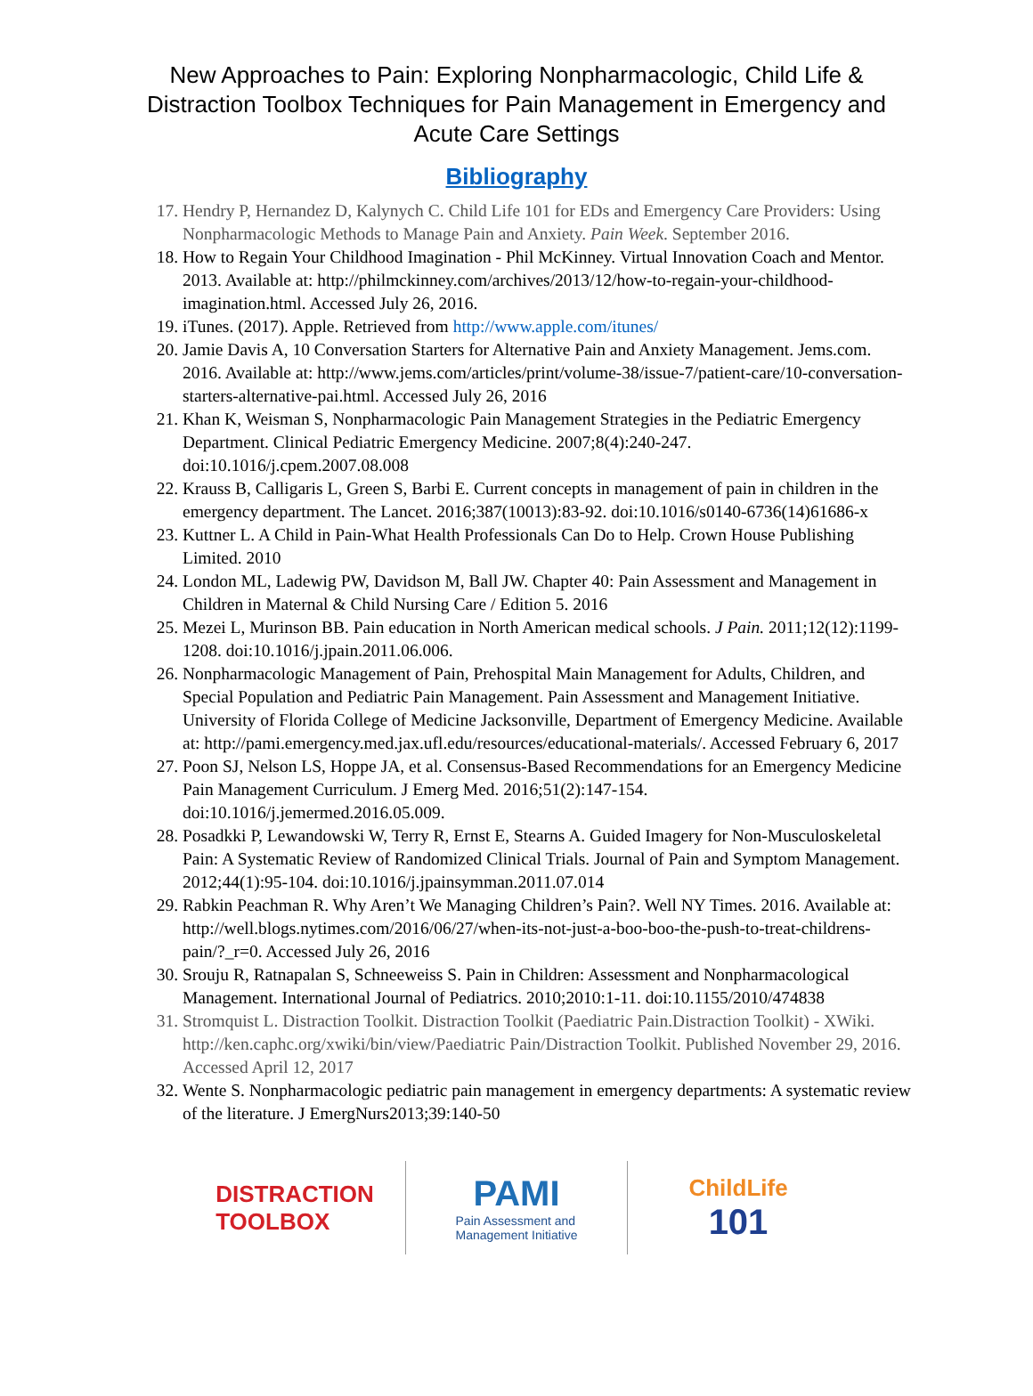New Approaches to Pain: Exploring Nonpharmacologic, Child Life & Distraction Toolbox Techniques for Pain Management in Emergency and Acute Care Settings
Bibliography
17. Hendry P, Hernandez D, Kalynych C. Child Life 101 for EDs and Emergency Care Providers: Using Nonpharmacologic Methods to Manage Pain and Anxiety. Pain Week. September 2016.
18. How to Regain Your Childhood Imagination - Phil McKinney. Virtual Innovation Coach and Mentor. 2013. Available at: http://philmckinney.com/archives/2013/12/how-to-regain-your-childhood-imagination.html. Accessed July 26, 2016.
19. iTunes. (2017). Apple. Retrieved from http://www.apple.com/itunes/
20. Jamie Davis A, 10 Conversation Starters for Alternative Pain and Anxiety Management. Jems.com. 2016. Available at: http://www.jems.com/articles/print/volume-38/issue-7/patient-care/10-conversation-starters-alternative-pai.html. Accessed July 26, 2016
21. Khan K, Weisman S, Nonpharmacologic Pain Management Strategies in the Pediatric Emergency Department. Clinical Pediatric Emergency Medicine. 2007;8(4):240-247. doi:10.1016/j.cpem.2007.08.008
22. Krauss B, Calligaris L, Green S, Barbi E. Current concepts in management of pain in children in the emergency department. The Lancet. 2016;387(10013):83-92. doi:10.1016/s0140-6736(14)61686-x
23. Kuttner L. A Child in Pain-What Health Professionals Can Do to Help. Crown House Publishing Limited. 2010
24. London ML, Ladewig PW, Davidson M, Ball JW. Chapter 40: Pain Assessment and Management in Children in Maternal & Child Nursing Care / Edition 5. 2016
25. Mezei L, Murinson BB. Pain education in North American medical schools. J Pain. 2011;12(12):1199-1208. doi:10.1016/j.jpain.2011.06.006.
26. Nonpharmacologic Management of Pain, Prehospital Main Management for Adults, Children, and Special Population and Pediatric Pain Management. Pain Assessment and Management Initiative. University of Florida College of Medicine Jacksonville, Department of Emergency Medicine. Available at: http://pami.emergency.med.jax.ufl.edu/resources/educational-materials/. Accessed February 6, 2017
27. Poon SJ, Nelson LS, Hoppe JA, et al. Consensus-Based Recommendations for an Emergency Medicine Pain Management Curriculum. J Emerg Med. 2016;51(2):147-154. doi:10.1016/j.jemermed.2016.05.009.
28. Posadkki P, Lewandowski W, Terry R, Ernst E, Stearns A. Guided Imagery for Non-Musculoskeletal Pain: A Systematic Review of Randomized Clinical Trials. Journal of Pain and Symptom Management. 2012;44(1):95-104. doi:10.1016/j.jpainsymman.2011.07.014
29. Rabkin Peachman R. Why Aren’t We Managing Children’s Pain?. Well NY Times. 2016. Available at: http://well.blogs.nytimes.com/2016/06/27/when-its-not-just-a-boo-boo-the-push-to-treat-childrens-pain/?_r=0. Accessed July 26, 2016
30. Srouju R, Ratnapalan S, Schneeweiss S. Pain in Children: Assessment and Nonpharmacological Management. International Journal of Pediatrics. 2010;2010:1-11. doi:10.1155/2010/474838
31. Stromquist L. Distraction Toolkit. Distraction Toolkit (Paediatric Pain.Distraction Toolkit) - XWiki. http://ken.caphc.org/xwiki/bin/view/Paediatric Pain/Distraction Toolkit. Published November 29, 2016. Accessed April 12, 2017
32. Wente S. Nonpharmacologic pediatric pain management in emergency departments: A systematic review of the literature. J EmergNurs2013;39:140-50
DISTRACTION
TOOLBOX
PAMI
Pain Assessment and
Management Initiative
ChildLife
101